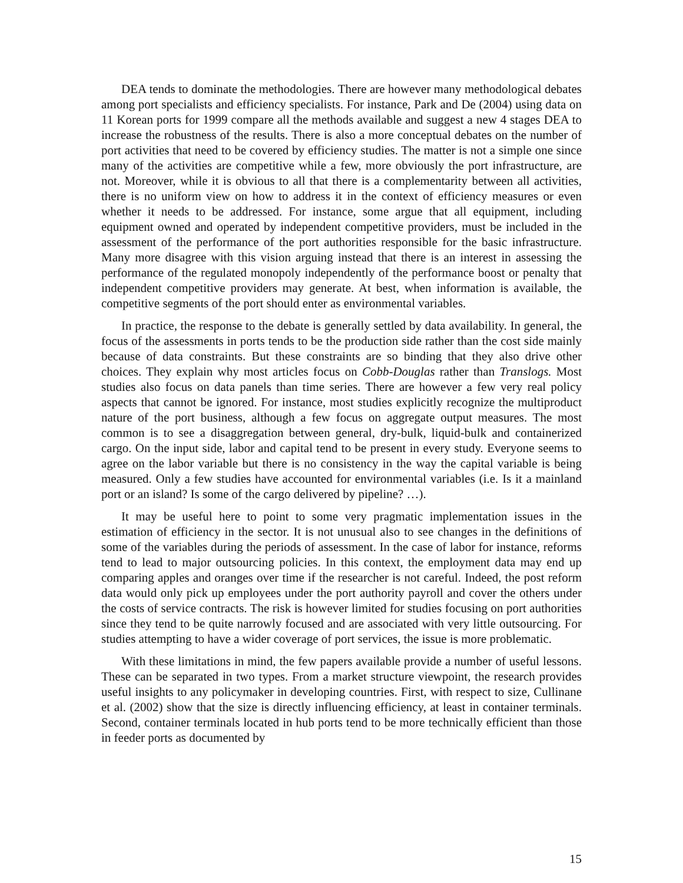DEA tends to dominate the methodologies. There are however many methodological debates among port specialists and efficiency specialists. For instance, Park and De (2004) using data on 11 Korean ports for 1999 compare all the methods available and suggest a new 4 stages DEA to increase the robustness of the results. There is also a more conceptual debates on the number of port activities that need to be covered by efficiency studies. The matter is not a simple one since many of the activities are competitive while a few, more obviously the port infrastructure, are not. Moreover, while it is obvious to all that there is a complementarity between all activities, there is no uniform view on how to address it in the context of efficiency measures or even whether it needs to be addressed. For instance, some argue that all equipment, including equipment owned and operated by independent competitive providers, must be included in the assessment of the performance of the port authorities responsible for the basic infrastructure. Many more disagree with this vision arguing instead that there is an interest in assessing the performance of the regulated monopoly independently of the performance boost or penalty that independent competitive providers may generate. At best, when information is available, the competitive segments of the port should enter as environmental variables.
In practice, the response to the debate is generally settled by data availability. In general, the focus of the assessments in ports tends to be the production side rather than the cost side mainly because of data constraints. But these constraints are so binding that they also drive other choices. They explain why most articles focus on Cobb-Douglas rather than Translogs. Most studies also focus on data panels than time series. There are however a few very real policy aspects that cannot be ignored. For instance, most studies explicitly recognize the multiproduct nature of the port business, although a few focus on aggregate output measures. The most common is to see a disaggregation between general, dry-bulk, liquid-bulk and containerized cargo. On the input side, labor and capital tend to be present in every study. Everyone seems to agree on the labor variable but there is no consistency in the way the capital variable is being measured. Only a few studies have accounted for environmental variables (i.e. Is it a mainland port or an island? Is some of the cargo delivered by pipeline? …).
It may be useful here to point to some very pragmatic implementation issues in the estimation of efficiency in the sector. It is not unusual also to see changes in the definitions of some of the variables during the periods of assessment. In the case of labor for instance, reforms tend to lead to major outsourcing policies. In this context, the employment data may end up comparing apples and oranges over time if the researcher is not careful. Indeed, the post reform data would only pick up employees under the port authority payroll and cover the others under the costs of service contracts. The risk is however limited for studies focusing on port authorities since they tend to be quite narrowly focused and are associated with very little outsourcing. For studies attempting to have a wider coverage of port services, the issue is more problematic.
With these limitations in mind, the few papers available provide a number of useful lessons. These can be separated in two types. From a market structure viewpoint, the research provides useful insights to any policymaker in developing countries. First, with respect to size, Cullinane et al. (2002) show that the size is directly influencing efficiency, at least in container terminals. Second, container terminals located in hub ports tend to be more technically efficient than those in feeder ports as documented by
15